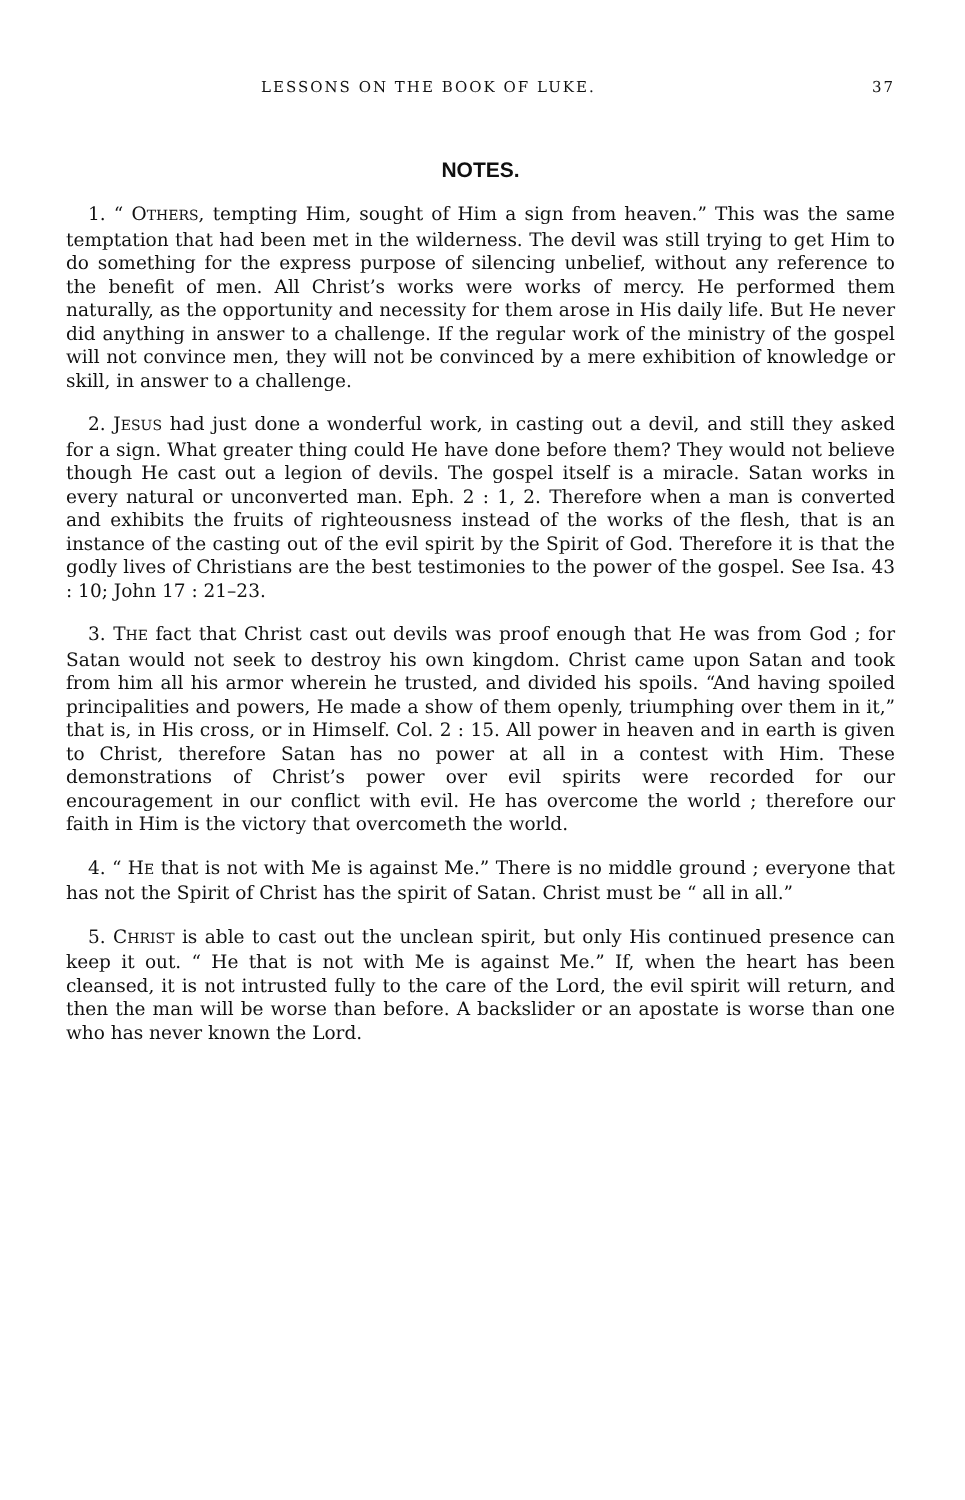LESSONS ON THE BOOK OF LUKE. 37
NOTES.
1. “ OTHERS, tempting Him, sought of Him a sign from heaven.” This was the same temptation that had been met in the wilderness. The devil was still trying to get Him to do something for the express purpose of silencing unbelief, without any reference to the benefit of men. All Christ’s works were works of mercy. He performed them naturally, as the opportunity and necessity for them arose in His daily life. But He never did anything in answer to a challenge. If the regular work of the ministry of the gospel will not convince men, they will not be convinced by a mere exhibition of knowledge or skill, in answer to a challenge.
2. JESUS had just done a wonderful work, in casting out a devil, and still they asked for a sign. What greater thing could He have done before them? They would not believe though He cast out a legion of devils. The gospel itself is a miracle. Satan works in every natural or unconverted man. Eph. 2 : 1, 2. Therefore when a man is converted and exhibits the fruits of righteousness instead of the works of the flesh, that is an instance of the casting out of the evil spirit by the Spirit of God. Therefore it is that the godly lives of Christians are the best testimonies to the power of the gospel. See Isa. 43 : 10; John 17 : 21–23.
3. THE fact that Christ cast out devils was proof enough that He was from God ; for Satan would not seek to destroy his own kingdom. Christ came upon Satan and took from him all his armor wherein he trusted, and divided his spoils. “And having spoiled principalities and powers, He made a show of them openly, triumphing over them in it,” that is, in His cross, or in Himself. Col. 2 : 15. All power in heaven and in earth is given to Christ, therefore Satan has no power at all in a contest with Him. These demonstrations of Christ’s power over evil spirits were recorded for our encouragement in our conflict with evil. He has overcome the world ; therefore our faith in Him is the victory that overcometh the world.
4. “ HE that is not with Me is against Me.” There is no middle ground ; everyone that has not the Spirit of Christ has the spirit of Satan. Christ must be “ all in all.”
5. CHRIST is able to cast out the unclean spirit, but only His continued presence can keep it out. “ He that is not with Me is against Me.” If, when the heart has been cleansed, it is not intrusted fully to the care of the Lord, the evil spirit will return, and then the man will be worse than before. A backslider or an apostate is worse than one who has never known the Lord.